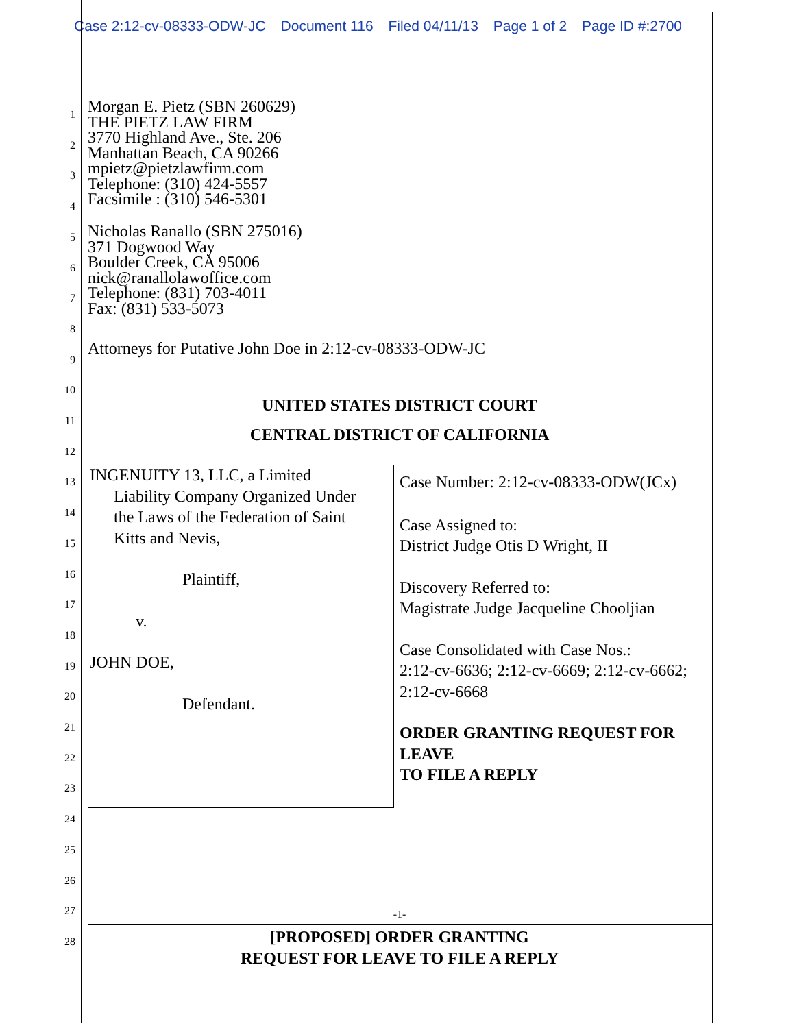Case 2:12-cv-08333-ODW-JC Document 116 Filed 04/11/13 Page 1 of 2 Page ID #:2700
1
2
3
4
5
6
7
8
9
10
11
12
13
14
15
16
17
18
19
20
21
22
23
24
25
26
27
28
Morgan E. Pietz (SBN 260629)
THE PIETZ LAW FIRM
3770 Highland Ave., Ste. 206
Manhattan Beach, CA 90266
mpietz@pietzlawfirm.com
Telephone: (310) 424-5557
Facsimile : (310) 546-5301
Nicholas Ranallo (SBN 275016)
371 Dogwood Way
Boulder Creek, CA 95006
nick@ranallolawoffice.com
Telephone: (831) 703-4011
Fax: (831) 533-5073
Attorneys for Putative John Doe in 2:12-cv-08333-ODW-JC
UNITED STATES DISTRICT COURT
CENTRAL DISTRICT OF CALIFORNIA
INGENUITY 13, LLC, a Limited
Liability Company Organized Under
the Laws of the Federation of Saint
Kitts and Nevis,
Plaintiff,
v.
JOHN DOE,
Defendant.
Case Number: 2:12-cv-08333-ODW(JCx)
Case Assigned to:
District Judge Otis D Wright, II
Discovery Referred to:
Magistrate Judge Jacqueline Chooljian
Case Consolidated with Case Nos.:
2:12-cv-6636; 2:12-cv-6669; 2:12-cv-6662; 2:12-cv-6668
ORDER GRANTING REQUEST FOR LEAVE
TO FILE A REPLY
-1-
[PROPOSED] ORDER GRANTING
REQUEST FOR LEAVE TO FILE A REPLY